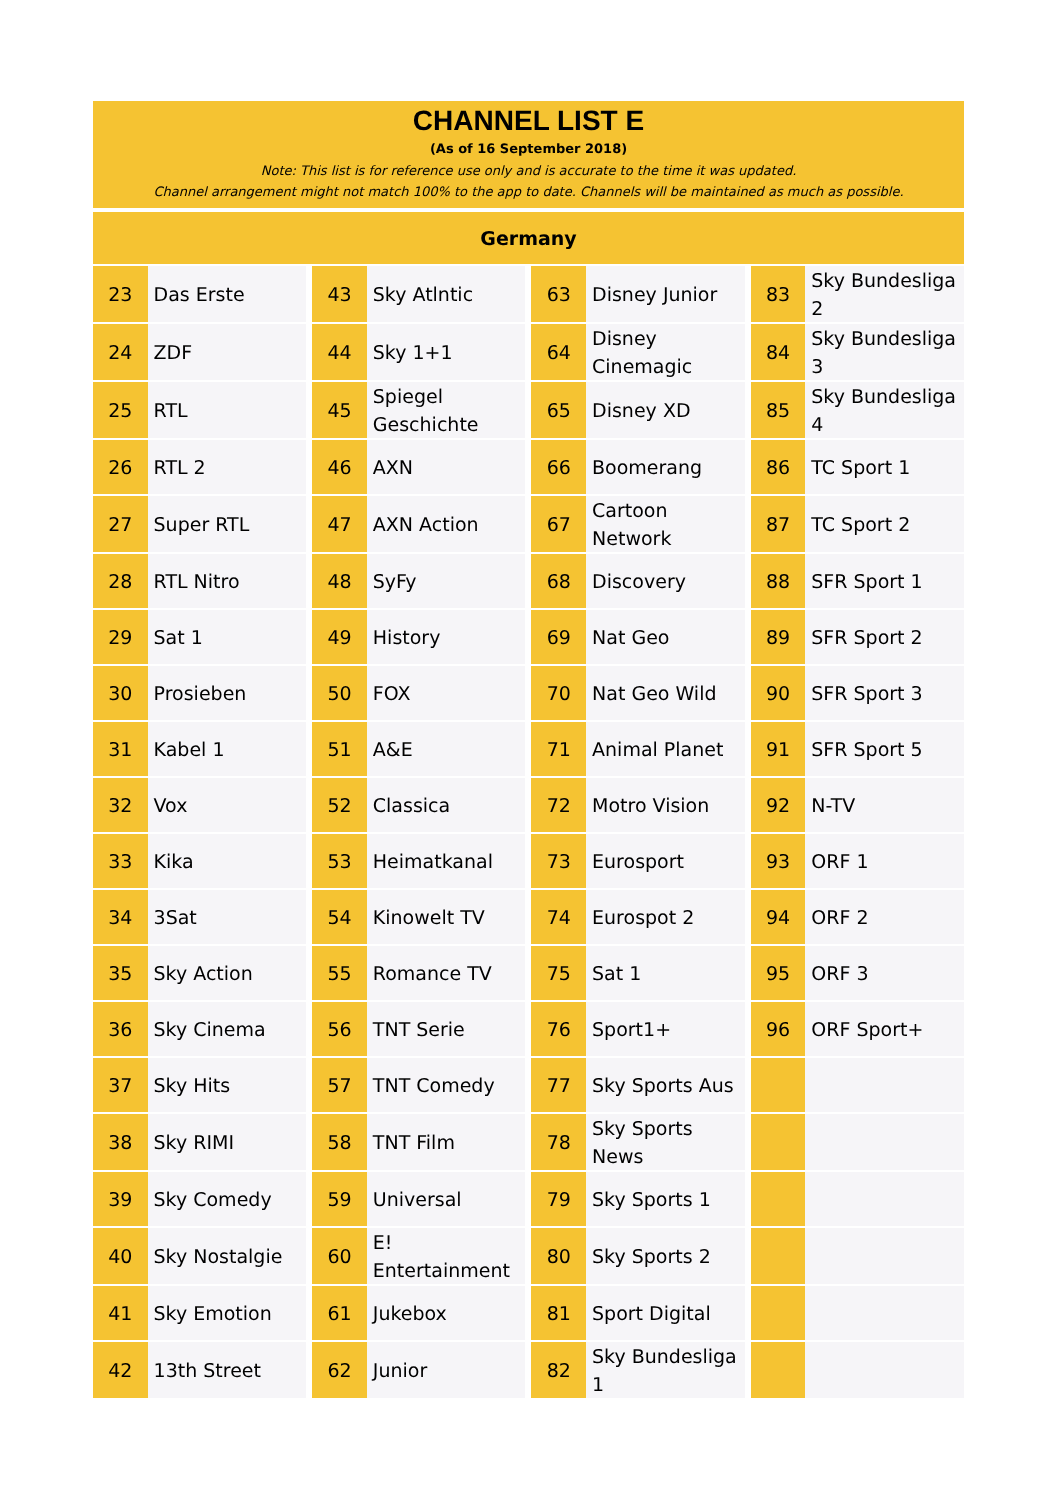CHANNEL LIST E
(As of 16 September 2018)
Note: This list is for reference use only and is accurate to the time it was updated.
Channel arrangement might not match 100% to the app to date. Channels will be maintained as much as possible.
Germany
| 23 | Das Erste | 43 | Sky Atlntic | 63 | Disney Junior | 83 | Sky Bundesliga 2 |
| 24 | ZDF | 44 | Sky 1+1 | 64 | Disney Cinemagic | 84 | Sky Bundesliga 3 |
| 25 | RTL | 45 | Spiegel Geschichte | 65 | Disney XD | 85 | Sky Bundesliga 4 |
| 26 | RTL 2 | 46 | AXN | 66 | Boomerang | 86 | TC Sport 1 |
| 27 | Super RTL | 47 | AXN Action | 67 | Cartoon Network | 87 | TC Sport 2 |
| 28 | RTL Nitro | 48 | SyFy | 68 | Discovery | 88 | SFR Sport 1 |
| 29 | Sat 1 | 49 | History | 69 | Nat Geo | 89 | SFR Sport 2 |
| 30 | Prosieben | 50 | FOX | 70 | Nat Geo Wild | 90 | SFR Sport 3 |
| 31 | Kabel 1 | 51 | A&E | 71 | Animal Planet | 91 | SFR Sport 5 |
| 32 | Vox | 52 | Classica | 72 | Motro Vision | 92 | N-TV |
| 33 | Kika | 53 | Heimatkanal | 73 | Eurosport | 93 | ORF 1 |
| 34 | 3Sat | 54 | Kinowelt TV | 74 | Eurospot 2 | 94 | ORF 2 |
| 35 | Sky Action | 55 | Romance TV | 75 | Sat 1 | 95 | ORF 3 |
| 36 | Sky Cinema | 56 | TNT Serie | 76 | Sport1+ | 96 | ORF Sport+ |
| 37 | Sky Hits | 57 | TNT Comedy | 77 | Sky Sports Aus | | |
| 38 | Sky RIMI | 58 | TNT Film | 78 | Sky Sports News | | |
| 39 | Sky Comedy | 59 | Universal | 79 | Sky Sports 1 | | |
| 40 | Sky Nostalgie | 60 | E! Entertainment | 80 | Sky Sports 2 | | |
| 41 | Sky Emotion | 61 | Jukebox | 81 | Sport Digital | | |
| 42 | 13th Street | 62 | Junior | 82 | Sky Bundesliga 1 | | |